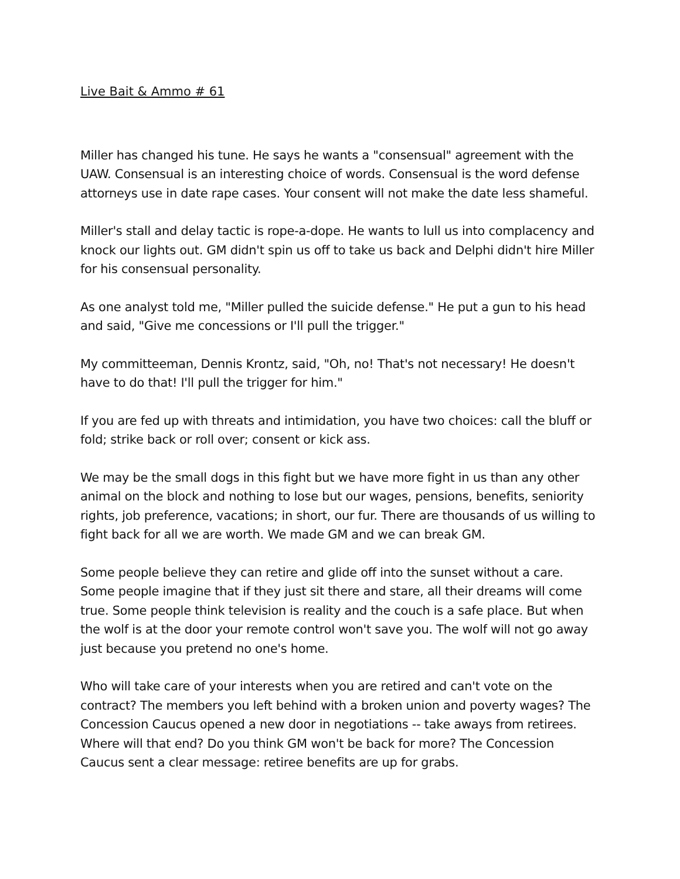Live Bait & Ammo # 61
Miller has changed his tune. He says he wants a "consensual" agreement with the UAW. Consensual is an interesting choice of words. Consensual is the word defense attorneys use in date rape cases. Your consent will not make the date less shameful.
Miller's stall and delay tactic is rope-a-dope. He wants to lull us into complacency and knock our lights out. GM didn't spin us off to take us back and Delphi didn't hire Miller for his consensual personality.
As one analyst told me, "Miller pulled the suicide defense." He put a gun to his head and said, "Give me concessions or I'll pull the trigger."
My committeeman, Dennis Krontz, said, "Oh, no! That's not necessary! He doesn't have to do that! I'll pull the trigger for him."
If you are fed up with threats and intimidation, you have two choices: call the bluff or fold; strike back or roll over; consent or kick ass.
We may be the small dogs in this fight but we have more fight in us than any other animal on the block and nothing to lose but our wages, pensions, benefits, seniority rights, job preference, vacations; in short, our fur. There are thousands of us willing to fight back for all we are worth. We made GM and we can break GM.
Some people believe they can retire and glide off into the sunset without a care. Some people imagine that if they just sit there and stare, all their dreams will come true. Some people think television is reality and the couch is a safe place. But when the wolf is at the door your remote control won't save you. The wolf will not go away just because you pretend no one's home.
Who will take care of your interests when you are retired and can't vote on the contract? The members you left behind with a broken union and poverty wages? The Concession Caucus opened a new door in negotiations -- take aways from retirees. Where will that end? Do you think GM won't be back for more? The Concession Caucus sent a clear message: retiree benefits are up for grabs.